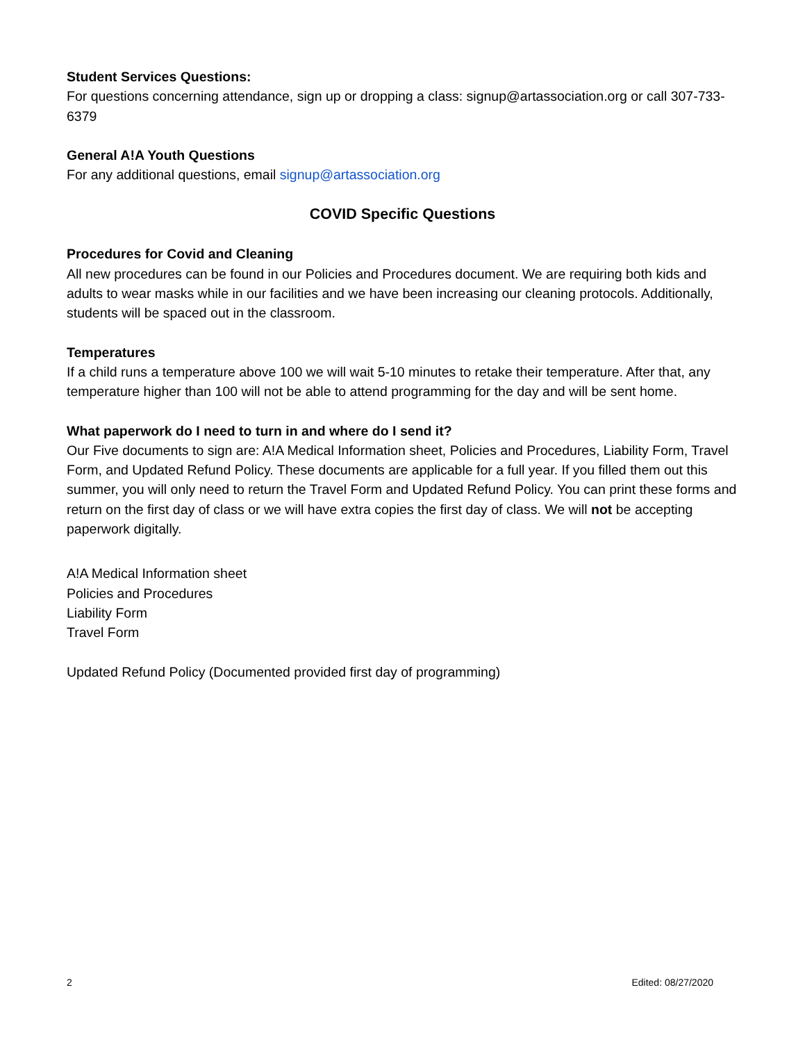Student Services Questions:
For questions concerning attendance, sign up or dropping a class: signup@artassociation.org or call 307-733-6379
General A!A Youth Questions
For any additional questions, email signup@artassociation.org
COVID Specific Questions
Procedures for Covid and Cleaning
All new procedures can be found in our Policies and Procedures document. We are requiring both kids and adults to wear masks while in our facilities and we have been increasing our cleaning protocols. Additionally, students will be spaced out in the classroom.
Temperatures
If a child runs a temperature above 100 we will wait 5-10 minutes to retake their temperature. After that, any temperature higher than 100 will not be able to attend programming for the day and will be sent home.
What paperwork do I need to turn in and where do I send it?
Our Five documents to sign are: A!A Medical Information sheet, Policies and Procedures, Liability Form, Travel Form, and Updated Refund Policy. These documents are applicable for a full year. If you filled them out this summer, you will only need to return the Travel Form and Updated Refund Policy. You can print these forms and return on the first day of class or we will have extra copies the first day of class. We will not be accepting paperwork digitally.
A!A Medical Information sheet
Policies and Procedures
Liability Form
Travel Form
Updated Refund Policy (Documented provided first day of programming)
2 Edited: 08/27/2020